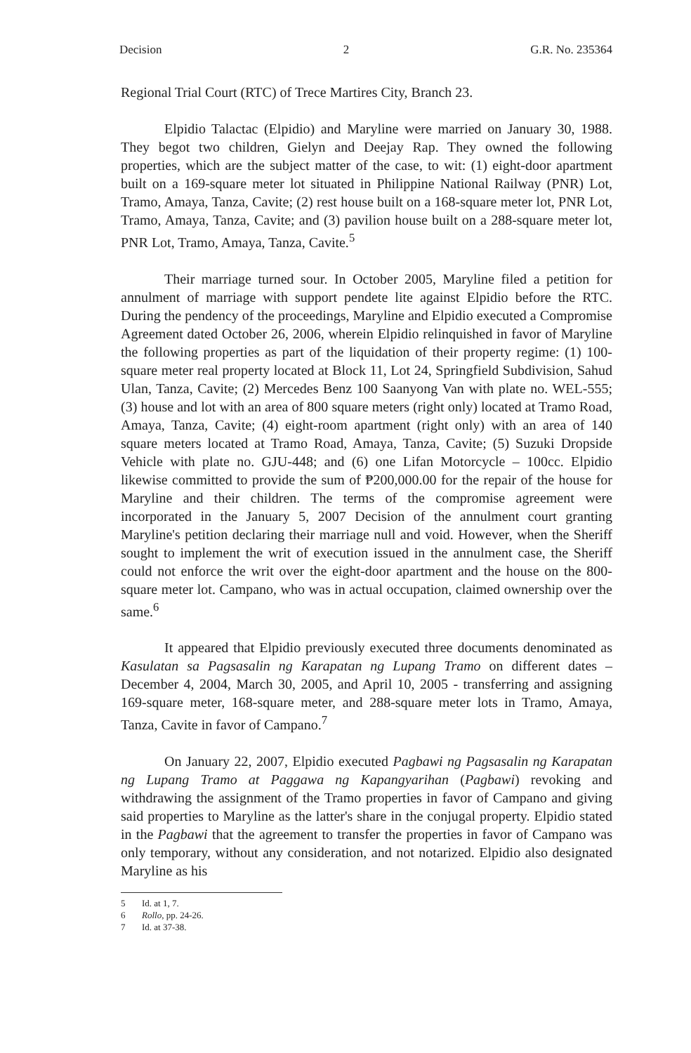Decision 2 G.R. No. 235364
Regional Trial Court (RTC) of Trece Martires City, Branch 23.
Elpidio Talactac (Elpidio) and Maryline were married on January 30, 1988. They begot two children, Gielyn and Deejay Rap. They owned the following properties, which are the subject matter of the case, to wit: (1) eight-door apartment built on a 169-square meter lot situated in Philippine National Railway (PNR) Lot, Tramo, Amaya, Tanza, Cavite; (2) rest house built on a 168-square meter lot, PNR Lot, Tramo, Amaya, Tanza, Cavite; and (3) pavilion house built on a 288-square meter lot, PNR Lot, Tramo, Amaya, Tanza, Cavite.<sup>5</sup>
Their marriage turned sour. In October 2005, Maryline filed a petition for annulment of marriage with support pendete lite against Elpidio before the RTC. During the pendency of the proceedings, Maryline and Elpidio executed a Compromise Agreement dated October 26, 2006, wherein Elpidio relinquished in favor of Maryline the following properties as part of the liquidation of their property regime: (1) 100-square meter real property located at Block 11, Lot 24, Springfield Subdivision, Sahud Ulan, Tanza, Cavite; (2) Mercedes Benz 100 Saanyong Van with plate no. WEL-555; (3) house and lot with an area of 800 square meters (right only) located at Tramo Road, Amaya, Tanza, Cavite; (4) eight-room apartment (right only) with an area of 140 square meters located at Tramo Road, Amaya, Tanza, Cavite; (5) Suzuki Dropside Vehicle with plate no. GJU-448; and (6) one Lifan Motorcycle – 100cc. Elpidio likewise committed to provide the sum of ₱200,000.00 for the repair of the house for Maryline and their children. The terms of the compromise agreement were incorporated in the January 5, 2007 Decision of the annulment court granting Maryline's petition declaring their marriage null and void. However, when the Sheriff sought to implement the writ of execution issued in the annulment case, the Sheriff could not enforce the writ over the eight-door apartment and the house on the 800-square meter lot. Campano, who was in actual occupation, claimed ownership over the same.<sup>6</sup>
It appeared that Elpidio previously executed three documents denominated as Kasulatan sa Pagsasalin ng Karapatan ng Lupang Tramo on different dates – December 4, 2004, March 30, 2005, and April 10, 2005 - transferring and assigning 169-square meter, 168-square meter, and 288-square meter lots in Tramo, Amaya, Tanza, Cavite in favor of Campano.<sup>7</sup>
On January 22, 2007, Elpidio executed Pagbawi ng Pagsasalin ng Karapatan ng Lupang Tramo at Paggawa ng Kapangyarihan (Pagbawi) revoking and withdrawing the assignment of the Tramo properties in favor of Campano and giving said properties to Maryline as the latter's share in the conjugal property. Elpidio stated in the Pagbawi that the agreement to transfer the properties in favor of Campano was only temporary, without any consideration, and not notarized. Elpidio also designated Maryline as his
5 Id. at 1, 7.
6 Rollo, pp. 24-26.
7 Id. at 37-38.